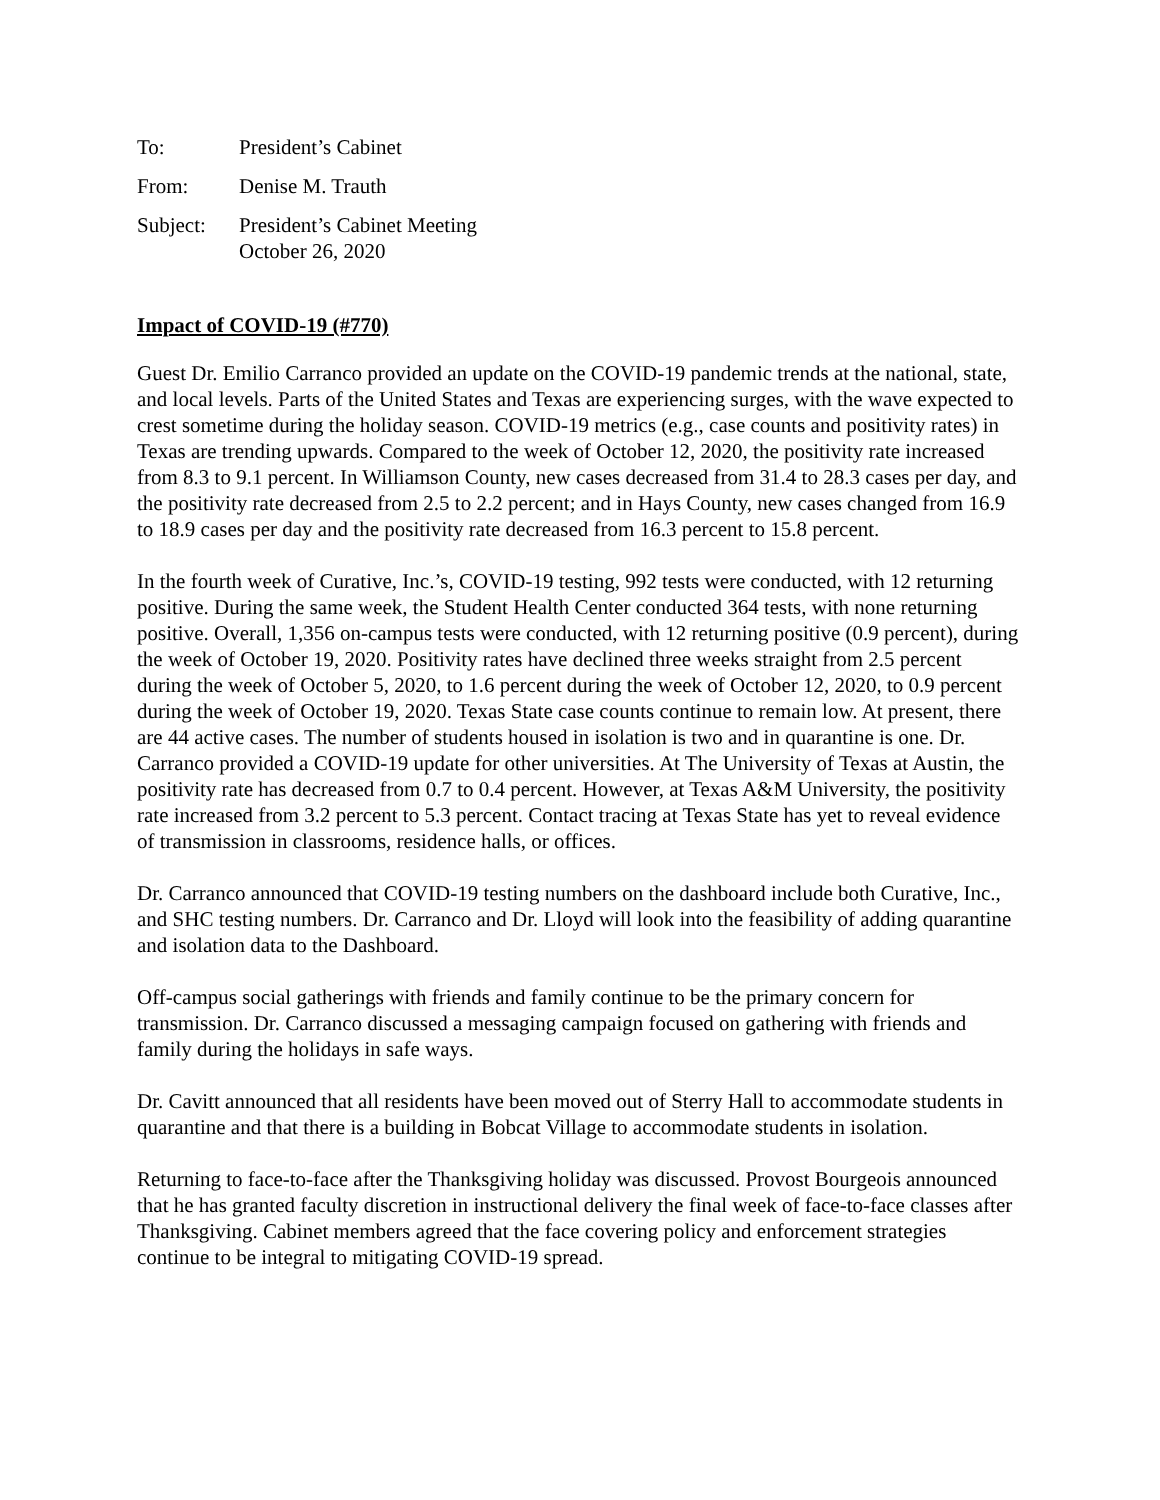To: President’s Cabinet
From: Denise M. Trauth
Subject: President’s Cabinet Meeting
October 26, 2020
Impact of COVID-19 (#770)
Guest Dr. Emilio Carranco provided an update on the COVID-19 pandemic trends at the national, state, and local levels. Parts of the United States and Texas are experiencing surges, with the wave expected to crest sometime during the holiday season. COVID-19 metrics (e.g., case counts and positivity rates) in Texas are trending upwards. Compared to the week of October 12, 2020, the positivity rate increased from 8.3 to 9.1 percent. In Williamson County, new cases decreased from 31.4 to 28.3 cases per day, and the positivity rate decreased from 2.5 to 2.2 percent; and in Hays County, new cases changed from 16.9 to 18.9 cases per day and the positivity rate decreased from 16.3 percent to 15.8 percent.
In the fourth week of Curative, Inc.’s, COVID-19 testing, 992 tests were conducted, with 12 returning positive. During the same week, the Student Health Center conducted 364 tests, with none returning positive. Overall, 1,356 on-campus tests were conducted, with 12 returning positive (0.9 percent), during the week of October 19, 2020. Positivity rates have declined three weeks straight from 2.5 percent during the week of October 5, 2020, to 1.6 percent during the week of October 12, 2020, to 0.9 percent during the week of October 19, 2020. Texas State case counts continue to remain low. At present, there are 44 active cases. The number of students housed in isolation is two and in quarantine is one. Dr. Carranco provided a COVID-19 update for other universities. At The University of Texas at Austin, the positivity rate has decreased from 0.7 to 0.4 percent. However, at Texas A&M University, the positivity rate increased from 3.2 percent to 5.3 percent. Contact tracing at Texas State has yet to reveal evidence of transmission in classrooms, residence halls, or offices.
Dr. Carranco announced that COVID-19 testing numbers on the dashboard include both Curative, Inc., and SHC testing numbers. Dr. Carranco and Dr. Lloyd will look into the feasibility of adding quarantine and isolation data to the Dashboard.
Off-campus social gatherings with friends and family continue to be the primary concern for transmission. Dr. Carranco discussed a messaging campaign focused on gathering with friends and family during the holidays in safe ways.
Dr. Cavitt announced that all residents have been moved out of Sterry Hall to accommodate students in quarantine and that there is a building in Bobcat Village to accommodate students in isolation.
Returning to face-to-face after the Thanksgiving holiday was discussed. Provost Bourgeois announced that he has granted faculty discretion in instructional delivery the final week of face-to-face classes after Thanksgiving. Cabinet members agreed that the face covering policy and enforcement strategies continue to be integral to mitigating COVID-19 spread.